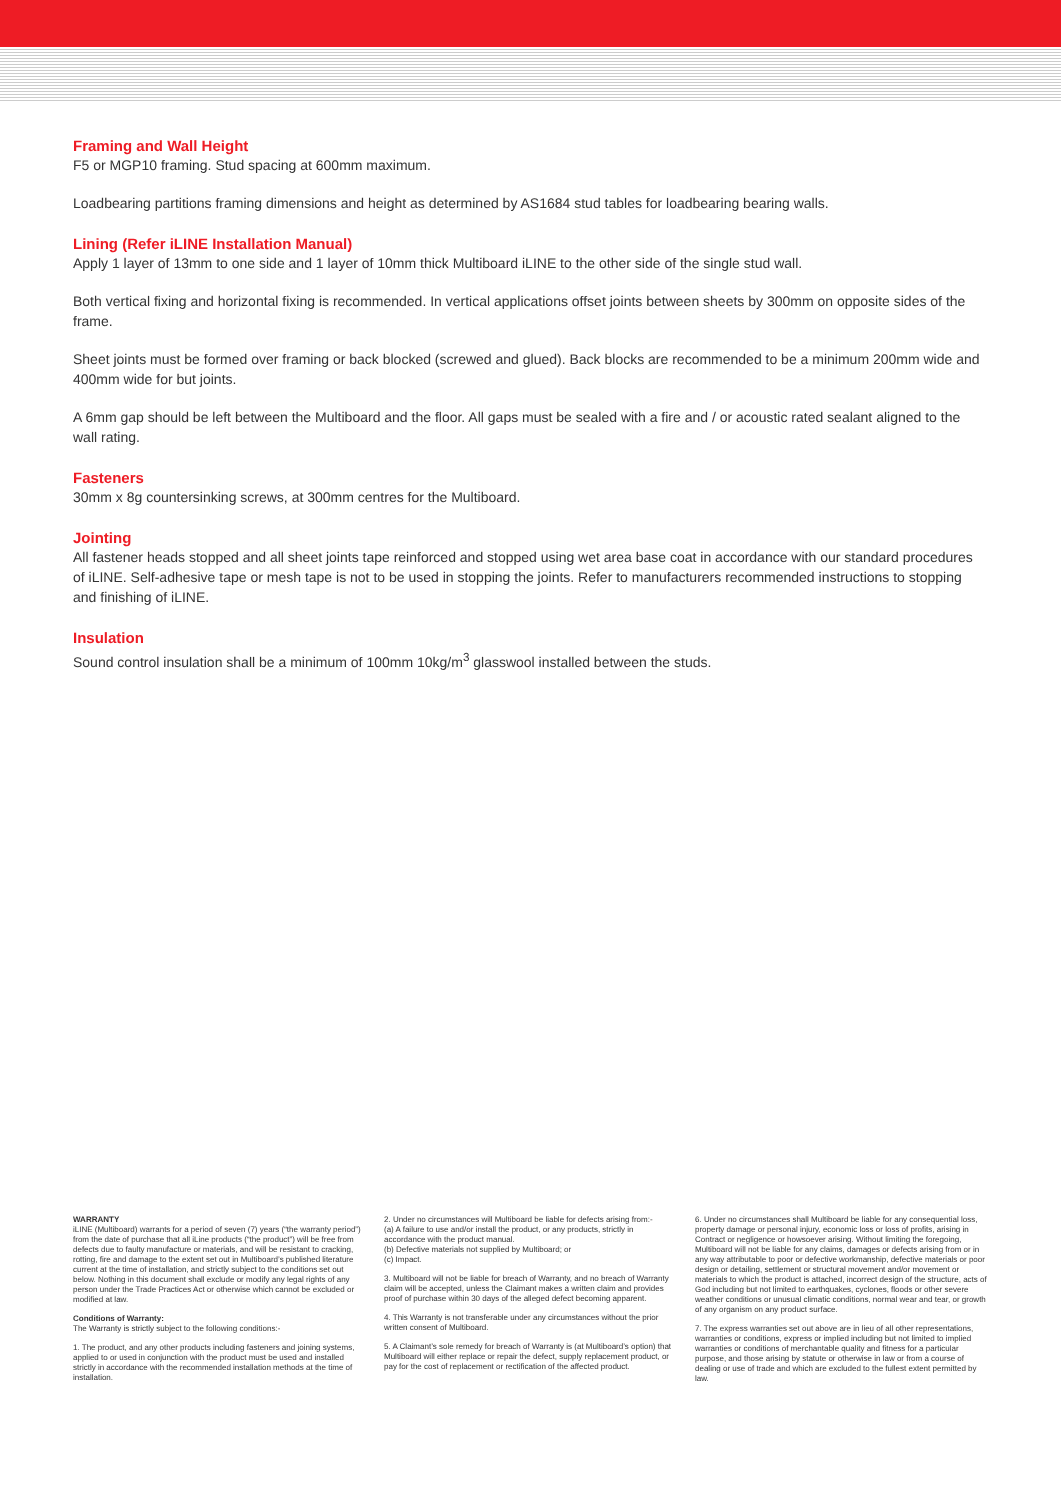Framing and Wall Height
F5 or MGP10 framing. Stud spacing at 600mm maximum.
Loadbearing partitions framing dimensions and height as determined by AS1684 stud tables for loadbearing bearing walls.
Lining (Refer iLINE Installation Manual)
Apply 1 layer of 13mm to one side and 1 layer of 10mm thick Multiboard iLINE to the other side of the single stud wall.
Both vertical fixing and horizontal fixing is recommended. In vertical applications offset joints between sheets by 300mm on opposite sides of the frame.
Sheet joints must be formed over framing or back blocked (screwed and glued). Back blocks are recommended to be a minimum 200mm wide and 400mm wide for but joints.
A 6mm gap should be left between the Multiboard and the floor. All gaps must be sealed with a fire and / or acoustic rated sealant aligned to the wall rating.
Fasteners
30mm x 8g countersinking screws, at 300mm centres for the Multiboard.
Jointing
All fastener heads stopped and all sheet joints tape reinforced and stopped using wet area base coat in accordance with our standard procedures of iLINE. Self-adhesive tape or mesh tape is not to be used in stopping the joints. Refer to manufacturers recommended instructions to stopping and finishing of iLINE.
Insulation
Sound control insulation shall be a minimum of 100mm 10kg/m<sup>3</sup> glasswool installed between the studs.
WARRANTY
iLINE (Multiboard) warrants for a period of seven (7) years (“the warranty period”) from the date of purchase that all iLine products (“the product”) will be free from defects due to faulty manufacture or materials, and will be resistant to cracking, rotting, fire and damage to the extent set out in Multiboard’s published literature current at the time of installation, and strictly subject to the conditions set out below. Nothing in this document shall exclude or modify any legal rights of any person under the Trade Practices Act or otherwise which cannot be excluded or modified at law.
Conditions of Warranty:
The Warranty is strictly subject to the following conditions:-
1. The product, and any other products including fasteners and joining systems, applied to or used in conjunction with the product must be used and installed strictly in accordance with the recommended installation methods at the time of installation.
2. Under no circumstances will Multiboard be liable for defects arising from:-
(a) A failure to use and/or install the product, or any products, strictly in accordance with the product manual.
(b) Defective materials not supplied by Multiboard; or
(c) Impact.
3. Multiboard will not be liable for breach of Warranty, and no breach of Warranty claim will be accepted, unless the Claimant makes a written claim and provides proof of purchase within 30 days of the alleged defect becoming apparent.
4. This Warranty is not transferable under any circumstances without the prior written consent of Multiboard.
5. A Claimant’s sole remedy for breach of Warranty is (at Multiboard’s option) that Multiboard will either replace or repair the defect, supply replacement product, or pay for the cost of replacement or rectification of the affected product.
6. Under no circumstances shall Multiboard be liable for any consequential loss, property damage or personal injury, economic loss or loss of profits, arising in Contract or negligence or howsoever arising. Without limiting the foregoing, Multiboard will not be liable for any claims, damages or defects arising from or in any way attributable to poor or defective workmanship, defective materials or poor design or detailing, settlement or structural movement and/or movement or materials to which the product is attached, incorrect design of the structure, acts of God including but not limited to earthquakes, cyclones, floods or other severe weather conditions or unusual climatic conditions, normal wear and tear, or growth of any organism on any product surface.
7. The express warranties set out above are in lieu of all other representations, warranties or conditions, express or implied including but not limited to implied warranties or conditions of merchantable quality and fitness for a particular purpose, and those arising by statute or otherwise in law or from a course of dealing or use of trade and which are excluded to the fullest extent permitted by law.